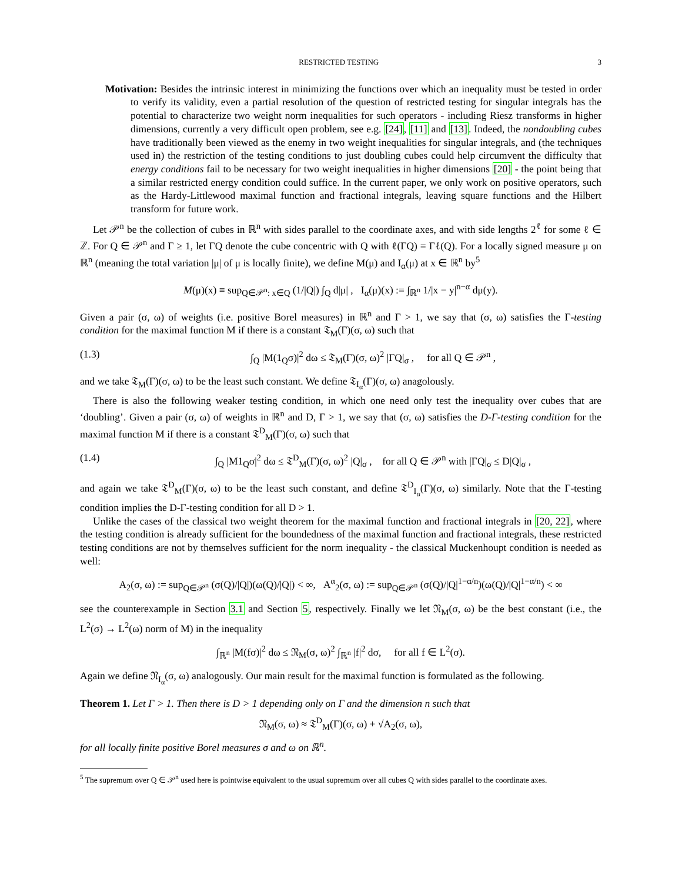RESTRICTED TESTING 3
Motivation: Besides the intrinsic interest in minimizing the functions over which an inequality must be tested in order to verify its validity, even a partial resolution of the question of restricted testing for singular integrals has the potential to characterize two weight norm inequalities for such operators - including Riesz transforms in higher dimensions, currently a very difficult open problem, see e.g. [24], [11] and [13]. Indeed, the nondoubling cubes have traditionally been viewed as the enemy in two weight inequalities for singular integrals, and (the techniques used in) the restriction of the testing conditions to just doubling cubes could help circumvent the difficulty that energy conditions fail to be necessary for two weight inequalities in higher dimensions [20] - the point being that a similar restricted energy condition could suffice. In the current paper, we only work on positive operators, such as the Hardy-Littlewood maximal function and fractional integrals, leaving square functions and the Hilbert transform for future work.
Let 𝒫<sup>n</sup> be the collection of cubes in ℝ<sup>n</sup> with sides parallel to the coordinate axes, and with side lengths 2<sup>ℓ</sup> for some ℓ ∈ ℤ. For Q ∈ 𝒫<sup>n</sup> and Γ ≥ 1, let ΓQ denote the cube concentric with Q with ℓ(ΓQ) = Γℓ(Q). For a locally signed measure μ on ℝ<sup>n</sup> (meaning the total variation |μ| of μ is locally finite), we define M(μ) and I<sub>α</sub>(μ) at x ∈ ℝ<sup>n</sup> by<sup>5</sup>
M(μ)(x) ≡ sup<sub>Q∈𝒫<sup>n</sup>: x∈Q</sub> (1/|Q|) ∫<sub>Q</sub> d|μ| , I<sub>α</sub>(μ)(x) := ∫<sub>ℝ<sup>n</sup></sub> 1/|x − y|<sup>n−α</sup> dμ(y).
Given a pair (σ, ω) of weights (i.e. positive Borel measures) in ℝ<sup>n</sup> and Γ > 1, we say that (σ, ω) satisfies the Γ-testing condition for the maximal function M if there is a constant 𝔗<sub>M</sub>(Γ)(σ, ω) such that
(1.3) ∫<sub>Q</sub> |M(1<sub>Q</sub>σ)|<sup>2</sup> dω ≤ 𝔗<sub>M</sub>(Γ)(σ, ω)<sup>2</sup> |ΓQ|<sub>σ</sub> , for all Q ∈ 𝒫<sup>n</sup> ,
and we take 𝔗<sub>M</sub>(Γ)(σ, ω) to be the least such constant. We define 𝔗<sub>I<sub>α</sub></sub>(Γ)(σ, ω) anagolously.
There is also the following weaker testing condition, in which one need only test the inequality over cubes that are ‘doubling’. Given a pair (σ, ω) of weights in ℝ<sup>n</sup> and D, Γ > 1, we say that (σ, ω) satisfies the D-Γ-testing condition for the maximal function M if there is a constant 𝔗<sup>D</sup><sub>M</sub>(Γ)(σ, ω) such that
(1.4) ∫<sub>Q</sub> |M1<sub>Q</sub>σ|<sup>2</sup> dω ≤ 𝔗<sup>D</sup><sub>M</sub>(Γ)(σ, ω)<sup>2</sup> |Q|<sub>σ</sub> , for all Q ∈ 𝒫<sup>n</sup> with |ΓQ|<sub>σ</sub> ≤ D|Q|<sub>σ</sub> ,
and again we take 𝔗<sup>D</sup><sub>M</sub>(Γ)(σ, ω) to be the least such constant, and define 𝔗<sup>D</sup><sub>I<sub>α</sub></sub>(Γ)(σ, ω) similarly. Note that the Γ-testing condition implies the D-Γ-testing condition for all D > 1.
Unlike the cases of the classical two weight theorem for the maximal function and fractional integrals in [20, 22], where the testing condition is already sufficient for the boundedness of the maximal function and fractional integrals, these restricted testing conditions are not by themselves sufficient for the norm inequality - the classical Muckenhoupt condition is needed as well:
A<sub>2</sub>(σ, ω) := sup<sub>Q∈𝒫<sup>n</sup></sub> (σ(Q)/|Q|)(ω(Q)/|Q|) < ∞, A<sup>α</sup><sub>2</sub>(σ, ω) := sup<sub>Q∈𝒫<sup>n</sup></sub> (σ(Q)/|Q|<sup>1−α/n</sup>)(ω(Q)/|Q|<sup>1−α/n</sup>) < ∞
see the counterexample in Section 3.1 and Section 5, respectively. Finally we let 𝔑<sub>M</sub>(σ, ω) be the best constant (i.e., the L<sup>2</sup>(σ) → L<sup>2</sup>(ω) norm of M) in the inequality
∫<sub>ℝ<sup>n</sup></sub> |M(fσ)|<sup>2</sup> dω ≤ 𝔑<sub>M</sub>(σ, ω)<sup>2</sup> ∫<sub>ℝ<sup>n</sup></sub> |f|<sup>2</sup> dσ, for all f ∈ L<sup>2</sup>(σ).
Again we define 𝔑<sub>I<sub>α</sub></sub>(σ, ω) analogously. Our main result for the maximal function is formulated as the following.
Theorem 1. Let Γ > 1. Then there is D > 1 depending only on Γ and the dimension n such that
𝔑<sub>M</sub>(σ, ω) ≈ 𝔗<sup>D</sup><sub>M</sub>(Γ)(σ, ω) + √A<sub>2</sub>(σ, ω),
for all locally finite positive Borel measures σ and ω on ℝ<sup>n</sup>.
<sup>5</sup> The supremum over Q ∈ 𝒫<sup>n</sup> used here is pointwise equivalent to the usual supremum over all cubes Q with sides parallel to the coordinate axes.